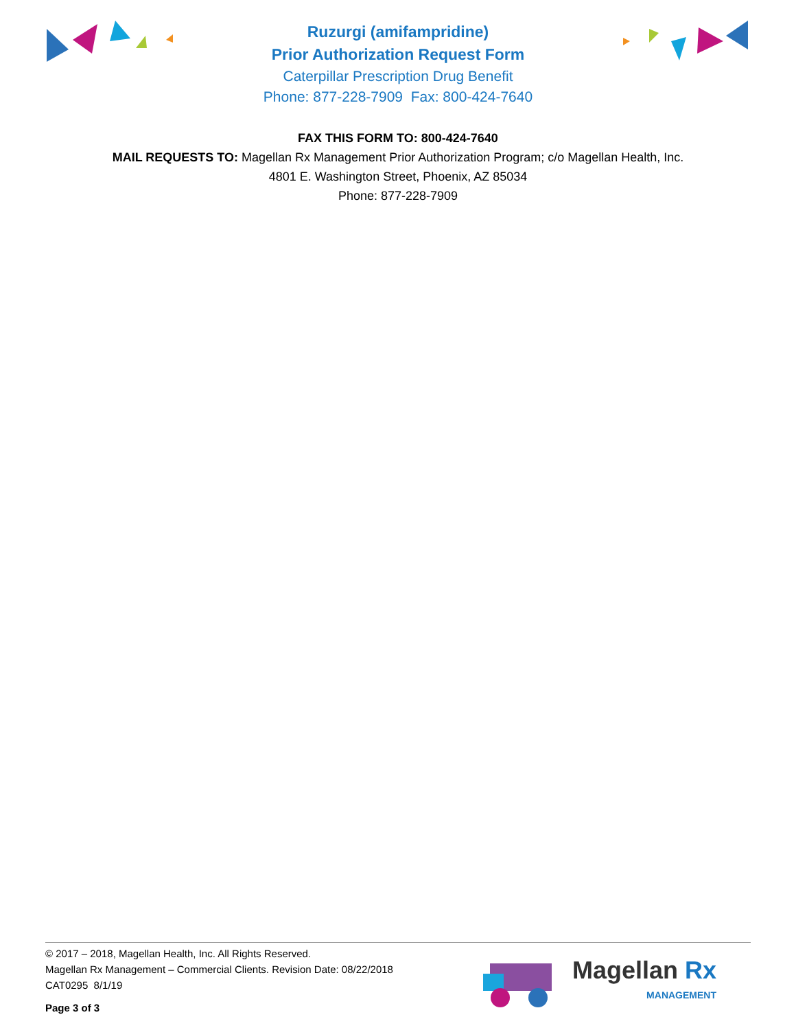Ruzurgi (amifampridine)
Prior Authorization Request Form
Caterpillar Prescription Drug Benefit
Phone: 877-228-7909 Fax: 800-424-7640
FAX THIS FORM TO: 800-424-7640
MAIL REQUESTS TO: Magellan Rx Management Prior Authorization Program; c/o Magellan Health, Inc.
4801 E. Washington Street, Phoenix, AZ 85034
Phone: 877-228-7909
© 2017 – 2018, Magellan Health, Inc. All Rights Reserved.
Magellan Rx Management – Commercial Clients. Revision Date: 08/22/2018
CAT0295 8/1/19
Page 3 of 3
Magellan Rx
MANAGEMENT